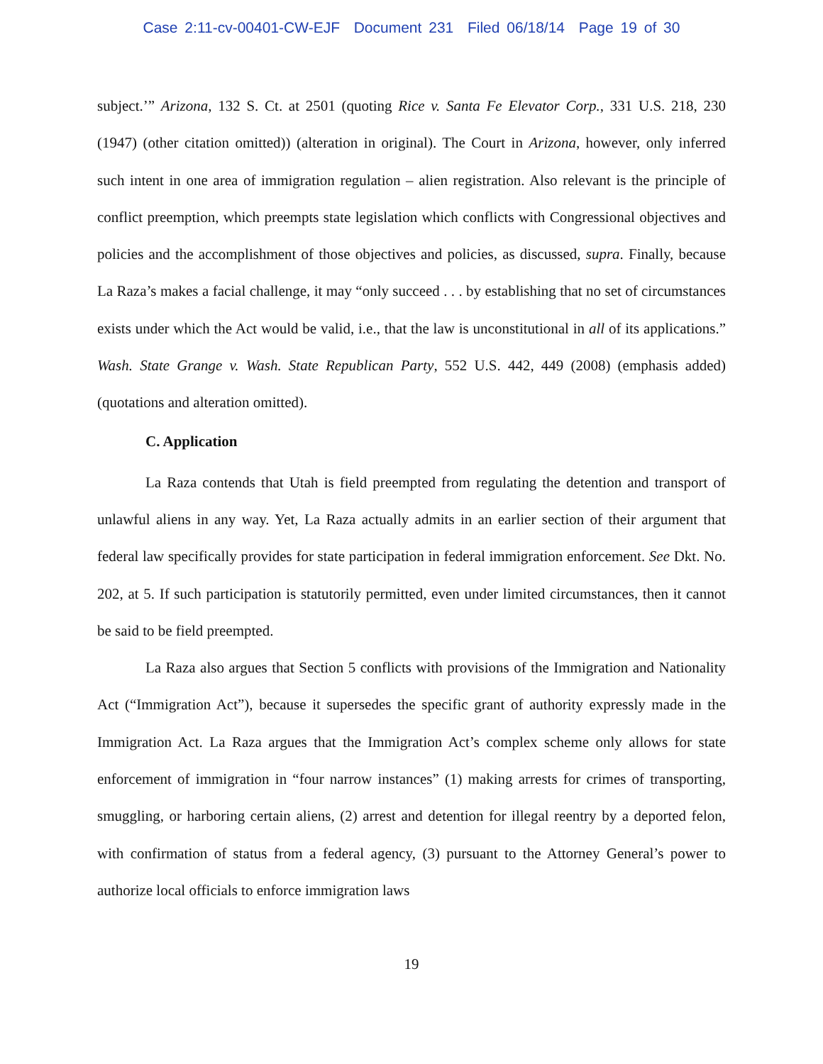Case 2:11-cv-00401-CW-EJF Document 231 Filed 06/18/14 Page 19 of 30
subject.’” Arizona, 132 S. Ct. at 2501 (quoting Rice v. Santa Fe Elevator Corp., 331 U.S. 218, 230 (1947) (other citation omitted)) (alteration in original). The Court in Arizona, however, only inferred such intent in one area of immigration regulation – alien registration. Also relevant is the principle of conflict preemption, which preempts state legislation which conflicts with Congressional objectives and policies and the accomplishment of those objectives and policies, as discussed, supra. Finally, because La Raza’s makes a facial challenge, it may “only succeed . . . by establishing that no set of circumstances exists under which the Act would be valid, i.e., that the law is unconstitutional in all of its applications.” Wash. State Grange v. Wash. State Republican Party, 552 U.S. 442, 449 (2008) (emphasis added) (quotations and alteration omitted).
C. Application
La Raza contends that Utah is field preempted from regulating the detention and transport of unlawful aliens in any way. Yet, La Raza actually admits in an earlier section of their argument that federal law specifically provides for state participation in federal immigration enforcement. See Dkt. No. 202, at 5. If such participation is statutorily permitted, even under limited circumstances, then it cannot be said to be field preempted.
La Raza also argues that Section 5 conflicts with provisions of the Immigration and Nationality Act (“Immigration Act”), because it supersedes the specific grant of authority expressly made in the Immigration Act. La Raza argues that the Immigration Act’s complex scheme only allows for state enforcement of immigration in “four narrow instances” (1) making arrests for crimes of transporting, smuggling, or harboring certain aliens, (2) arrest and detention for illegal reentry by a deported felon, with confirmation of status from a federal agency, (3) pursuant to the Attorney General’s power to authorize local officials to enforce immigration laws
19